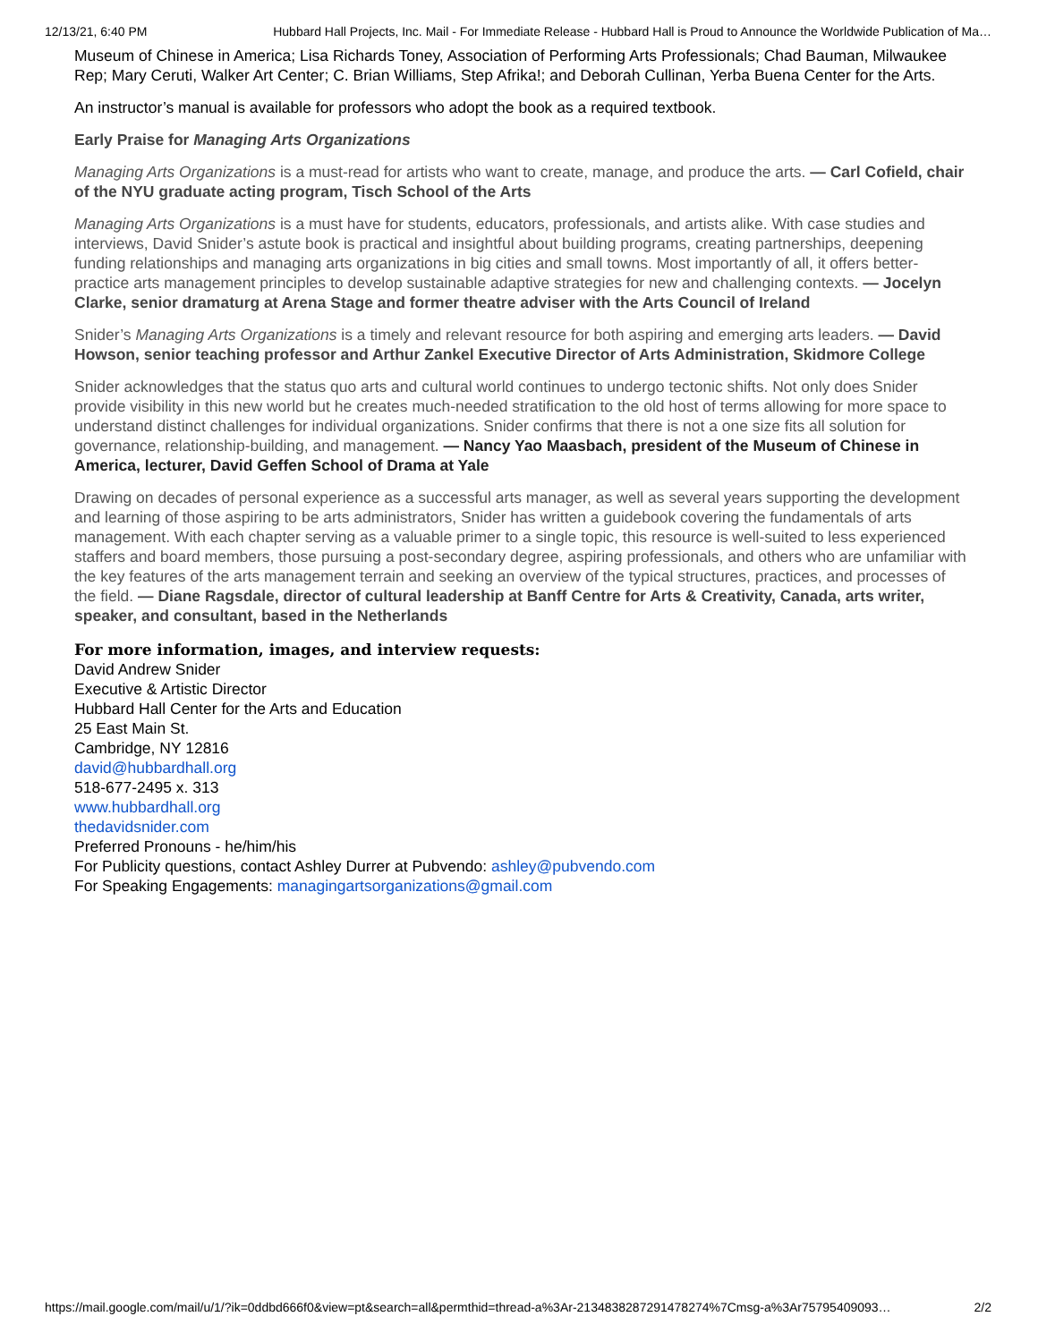12/13/21, 6:40 PM Hubbard Hall Projects, Inc. Mail - For Immediate Release - Hubbard Hall is Proud to Announce the Worldwide Publication of Ma…
Museum of Chinese in America; Lisa Richards Toney, Association of Performing Arts Professionals; Chad Bauman, Milwaukee Rep; Mary Ceruti, Walker Art Center; C. Brian Williams, Step Afrika!; and Deborah Cullinan, Yerba Buena Center for the Arts.
An instructor’s manual is available for professors who adopt the book as a required textbook.
Early Praise for Managing Arts Organizations
Managing Arts Organizations is a must-read for artists who want to create, manage, and produce the arts. — Carl Cofield, chair of the NYU graduate acting program, Tisch School of the Arts
Managing Arts Organizations is a must have for students, educators, professionals, and artists alike. With case studies and interviews, David Snider’s astute book is practical and insightful about building programs, creating partnerships, deepening funding relationships and managing arts organizations in big cities and small towns. Most importantly of all, it offers better-practice arts management principles to develop sustainable adaptive strategies for new and challenging contexts. — Jocelyn Clarke, senior dramaturg at Arena Stage and former theatre adviser with the Arts Council of Ireland
Snider’s Managing Arts Organizations is a timely and relevant resource for both aspiring and emerging arts leaders. — David Howson, senior teaching professor and Arthur Zankel Executive Director of Arts Administration, Skidmore College
Snider acknowledges that the status quo arts and cultural world continues to undergo tectonic shifts. Not only does Snider provide visibility in this new world but he creates much-needed stratification to the old host of terms allowing for more space to understand distinct challenges for individual organizations. Snider confirms that there is not a one size fits all solution for governance, relationship-building, and management. — Nancy Yao Maasbach, president of the Museum of Chinese in America, lecturer, David Geffen School of Drama at Yale
Drawing on decades of personal experience as a successful arts manager, as well as several years supporting the development and learning of those aspiring to be arts administrators, Snider has written a guidebook covering the fundamentals of arts management. With each chapter serving as a valuable primer to a single topic, this resource is well-suited to less experienced staffers and board members, those pursuing a post-secondary degree, aspiring professionals, and others who are unfamiliar with the key features of the arts management terrain and seeking an overview of the typical structures, practices, and processes of the field. — Diane Ragsdale, director of cultural leadership at Banff Centre for Arts & Creativity, Canada, arts writer, speaker, and consultant, based in the Netherlands
For more information, images, and interview requests:
David Andrew Snider
Executive & Artistic Director
Hubbard Hall Center for the Arts and Education
25 East Main St.
Cambridge, NY 12816
david@hubbardhall.org
518-677-2495 x. 313
www.hubbardhall.org
thedavidsnider.com
Preferred Pronouns - he/him/his
For Publicity questions, contact Ashley Durrer at Pubvendo: ashley@pubvendo.com
For Speaking Engagements: managingartsorganizations@gmail.com
https://mail.google.com/mail/u/1/?ik=0ddbd666f0&view=pt&search=all&permthid=thread-a%3Ar-2134838287291478274%7Cmsg-a%3Ar75795409093… 2/2